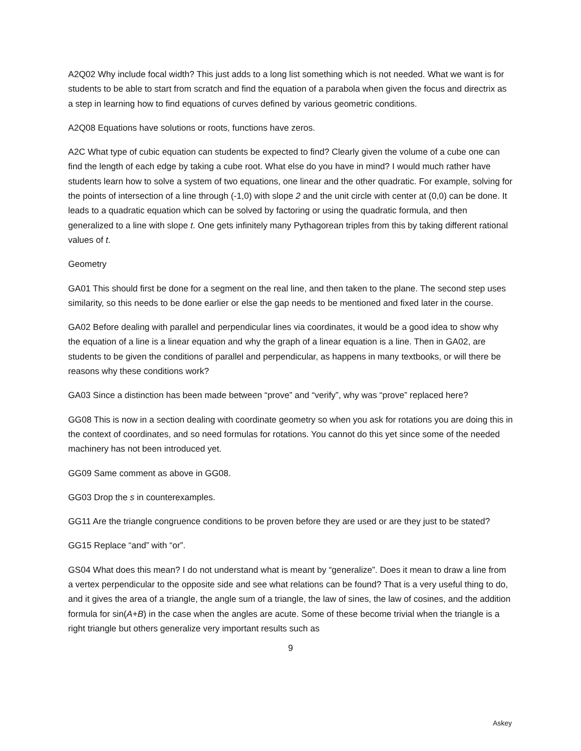A2Q02 Why include focal width? This just adds to a long list something which is not needed. What we want is for students to be able to start from scratch and find the equation of a parabola when given the focus and directrix as a step in learning how to find equations of curves defined by various geometric conditions.
A2Q08 Equations have solutions or roots, functions have zeros.
A2C What type of cubic equation can students be expected to find? Clearly given the volume of a cube one can find the length of each edge by taking a cube root. What else do you have in mind? I would much rather have students learn how to solve a system of two equations, one linear and the other quadratic. For example, solving for the points of intersection of a line through (-1,0) with slope 2 and the unit circle with center at (0,0) can be done. It leads to a quadratic equation which can be solved by factoring or using the quadratic formula, and then generalized to a line with slope t. One gets infinitely many Pythagorean triples from this by taking different rational values of t.
Geometry
GA01 This should first be done for a segment on the real line, and then taken to the plane. The second step uses similarity, so this needs to be done earlier or else the gap needs to be mentioned and fixed later in the course.
GA02 Before dealing with parallel and perpendicular lines via coordinates, it would be a good idea to show why the equation of a line is a linear equation and why the graph of a linear equation is a line. Then in GA02, are students to be given the conditions of parallel and perpendicular, as happens in many textbooks, or will there be reasons why these conditions work?
GA03 Since a distinction has been made between “prove” and “verify”, why was “prove” replaced here?
GG08 This is now in a section dealing with coordinate geometry so when you ask for rotations you are doing this in the context of coordinates, and so need formulas for rotations. You cannot do this yet since some of the needed machinery has not been introduced yet.
GG09 Same comment as above in GG08.
GG03 Drop the s in counterexamples.
GG11 Are the triangle congruence conditions to be proven before they are used or are they just to be stated?
GG15 Replace “and” with “or”.
GS04 What does this mean? I do not understand what is meant by “generalize”. Does it mean to draw a line from a vertex perpendicular to the opposite side and see what relations can be found? That is a very useful thing to do, and it gives the area of a triangle, the angle sum of a triangle, the law of sines, the law of cosines, and the addition formula for sin(A+B) in the case when the angles are acute. Some of these become trivial when the triangle is a right triangle but others generalize very important results such as
9
Askey